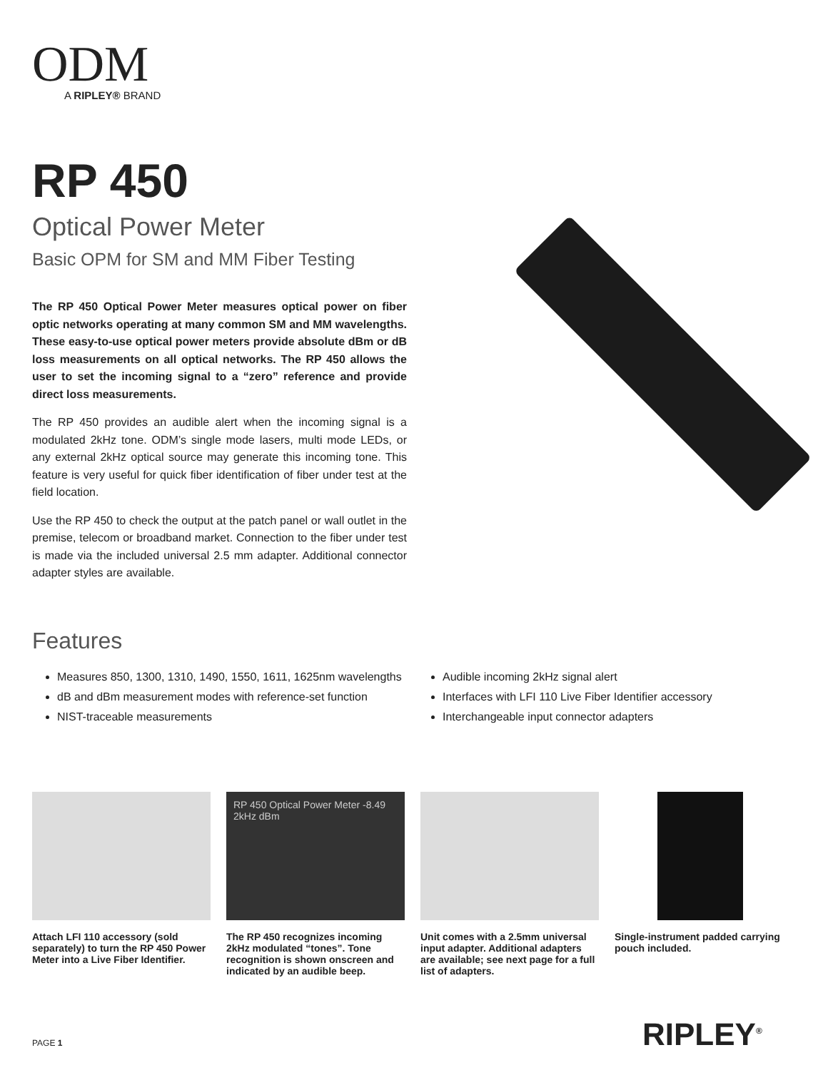ODM
A RIPLEY® BRAND
RP 450
Optical Power Meter
Basic OPM for SM and MM Fiber Testing
The RP 450 Optical Power Meter measures optical power on fiber optic networks operating at many common SM and MM wavelengths. These easy-to-use optical power meters provide absolute dBm or dB loss measurements on all optical networks. The RP 450 allows the user to set the incoming signal to a “zero” reference and provide direct loss measurements.
The RP 450 provides an audible alert when the incoming signal is a modulated 2kHz tone. ODM’s single mode lasers, multi mode LEDs, or any external 2kHz optical source may generate this incoming tone. This feature is very useful for quick fiber identification of fiber under test at the field location.
Use the RP 450 to check the output at the patch panel or wall outlet in the premise, telecom or broadband market. Connection to the fiber under test is made via the included universal 2.5 mm adapter. Additional connector adapter styles are available.
Features
Measures 850, 1300, 1310, 1490, 1550, 1611, 1625nm wavelengths
dB and dBm measurement modes with reference-set function
NIST-traceable measurements
Audible incoming 2kHz signal alert
Interfaces with LFI 110 Live Fiber Identifier accessory
Interchangeable input connector adapters
Attach LFI 110 accessory (sold separately) to turn the RP 450 Power Meter into a Live Fiber Identifier.
RP 450 Optical Power Meter -8.49 2kHz dBm
The RP 450 recognizes incoming 2kHz modulated “tones”. Tone recognition is shown onscreen and indicated by an audible beep.
Unit comes with a 2.5mm universal input adapter. Additional adapters are available; see next page for a full list of adapters.
Single-instrument padded carrying pouch included.
PAGE 1 RIPLEY<sup>®</sup>